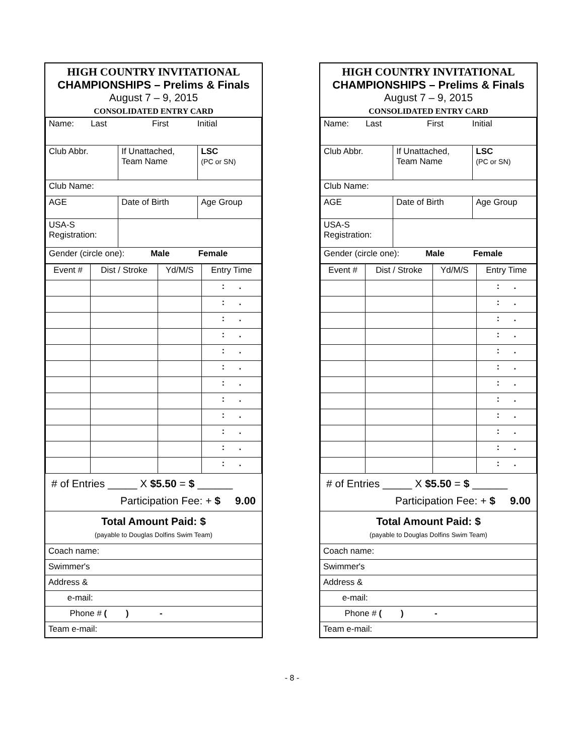HIGH COUNTRY INVITATIONAL
CHAMPIONSHIPS – Prelims & Finals
August 7 – 9, 2015
CONSOLIDATED ENTRY CARD
| Name: Last First Initial | | |
| Club Abbr. | If Unattached, Team Name | LSC (PC or SN) |
| Club Name: | | |
| AGE | Date of Birth | Age Group |
| USA-S Registration: | | |
| Gender (circle one): Male Female | | |
| Event # | Dist / Stroke | Yd/M/S | Entry Time |
| | | | : . |
| | | | : . |
| | | | : . |
| | | | : . |
| | | | : . |
| | | | : . |
| | | | : . |
| | | | : . |
| | | | : . |
| | | | : . |
| | | | : . |
| | | | : . |
# of Entries _____ X $5.50 = $ ______
Participation Fee: + $ 9.00
Total Amount Paid: $
(payable to Douglas Dolfins Swim Team)
Coach name:
Swimmer's
Address &
e-mail:
Phone # ( ) -
Team e-mail:
HIGH COUNTRY INVITATIONAL
CHAMPIONSHIPS – Prelims & Finals
August 7 – 9, 2015
CONSOLIDATED ENTRY CARD
| Name: Last First Initial | | |
| Club Abbr. | If Unattached, Team Name | LSC (PC or SN) |
| Club Name: | | |
| AGE | Date of Birth | Age Group |
| USA-S Registration: | | |
| Gender (circle one): Male Female | | |
| Event # | Dist / Stroke | Yd/M/S | Entry Time |
| | | | : . |
| | | | : . |
| | | | : . |
| | | | : . |
| | | | : . |
| | | | : . |
| | | | : . |
| | | | : . |
| | | | : . |
| | | | : . |
| | | | : . |
| | | | : . |
# of Entries _____ X $5.50 = $ ______
Participation Fee: + $ 9.00
Total Amount Paid: $
(payable to Douglas Dolfins Swim Team)
Coach name:
Swimmer's
Address &
e-mail:
Phone # ( ) -
Team e-mail:
- 8 -